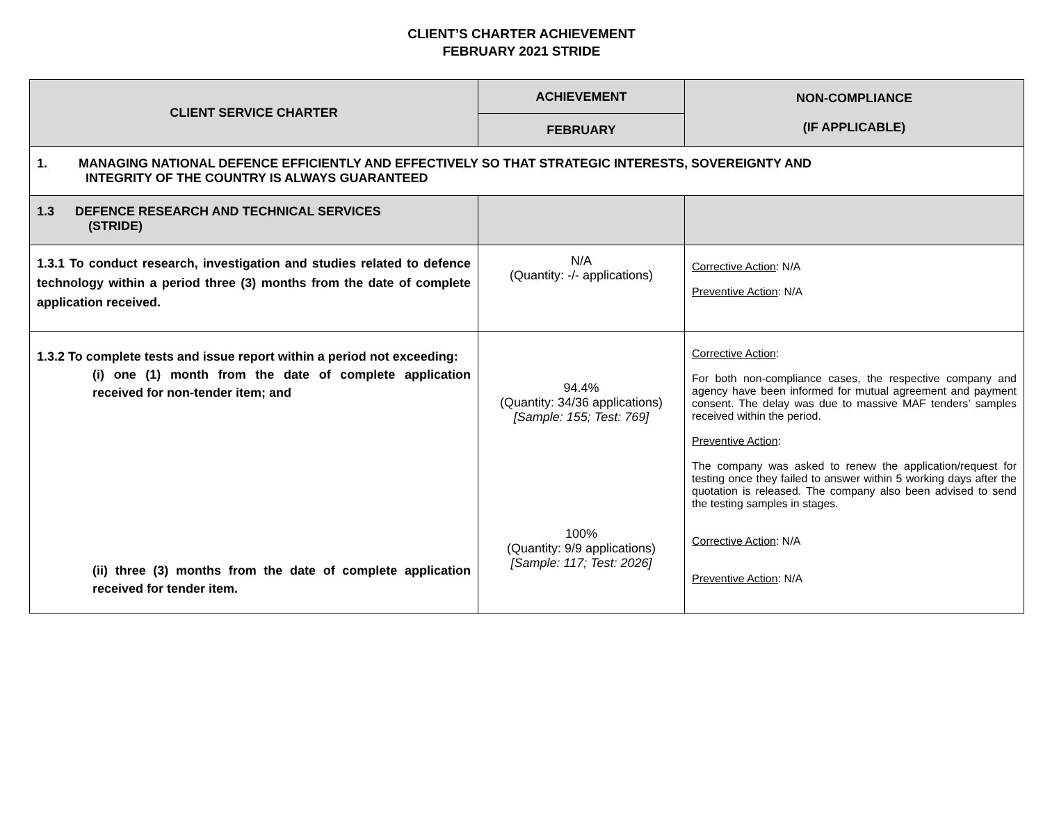CLIENT’S CHARTER ACHIEVEMENT
FEBRUARY 2021 STRIDE
| CLIENT SERVICE CHARTER | ACHIEVEMENT | NON-COMPLIANCE (IF APPLICABLE) |
| --- | --- | --- |
| | FEBRUARY | |
| 1. MANAGING NATIONAL DEFENCE EFFICIENTLY AND EFFECTIVELY SO THAT STRATEGIC INTERESTS, SOVEREIGNTY AND INTEGRITY OF THE COUNTRY IS ALWAYS GUARANTEED | | |
| 1.3 DEFENCE RESEARCH AND TECHNICAL SERVICES (STRIDE) | | |
| 1.3.1 To conduct research, investigation and studies related to defence technology within a period three (3) months from the date of complete application received. | N/A (Quantity: -/- applications) | Corrective Action : N/A Preventive Action : N/A |
| 1.3.2 To complete tests and issue report within a period not exceeding: (i) one (1) month from the date of complete application received for non-tender item; and (ii) three (3) months from the date of complete application received for tender item. | 94.4% (Quantity: 34/36 applications) [Sample: 155; Test: 769] 100% (Quantity: 9/9 applications) [Sample: 117; Test: 2026] | Corrective Action : For both non-compliance cases, the respective company and agency have been informed for mutual agreement and payment consent. The delay was due to massive MAF tenders’ samples received within the period. Preventive Action : The company was asked to renew the application/request for testing once they failed to answer within 5 working days after the quotation is released. The company also been advised to send the testing samples in stages. Corrective Action : N/A Preventive Action : N/A |